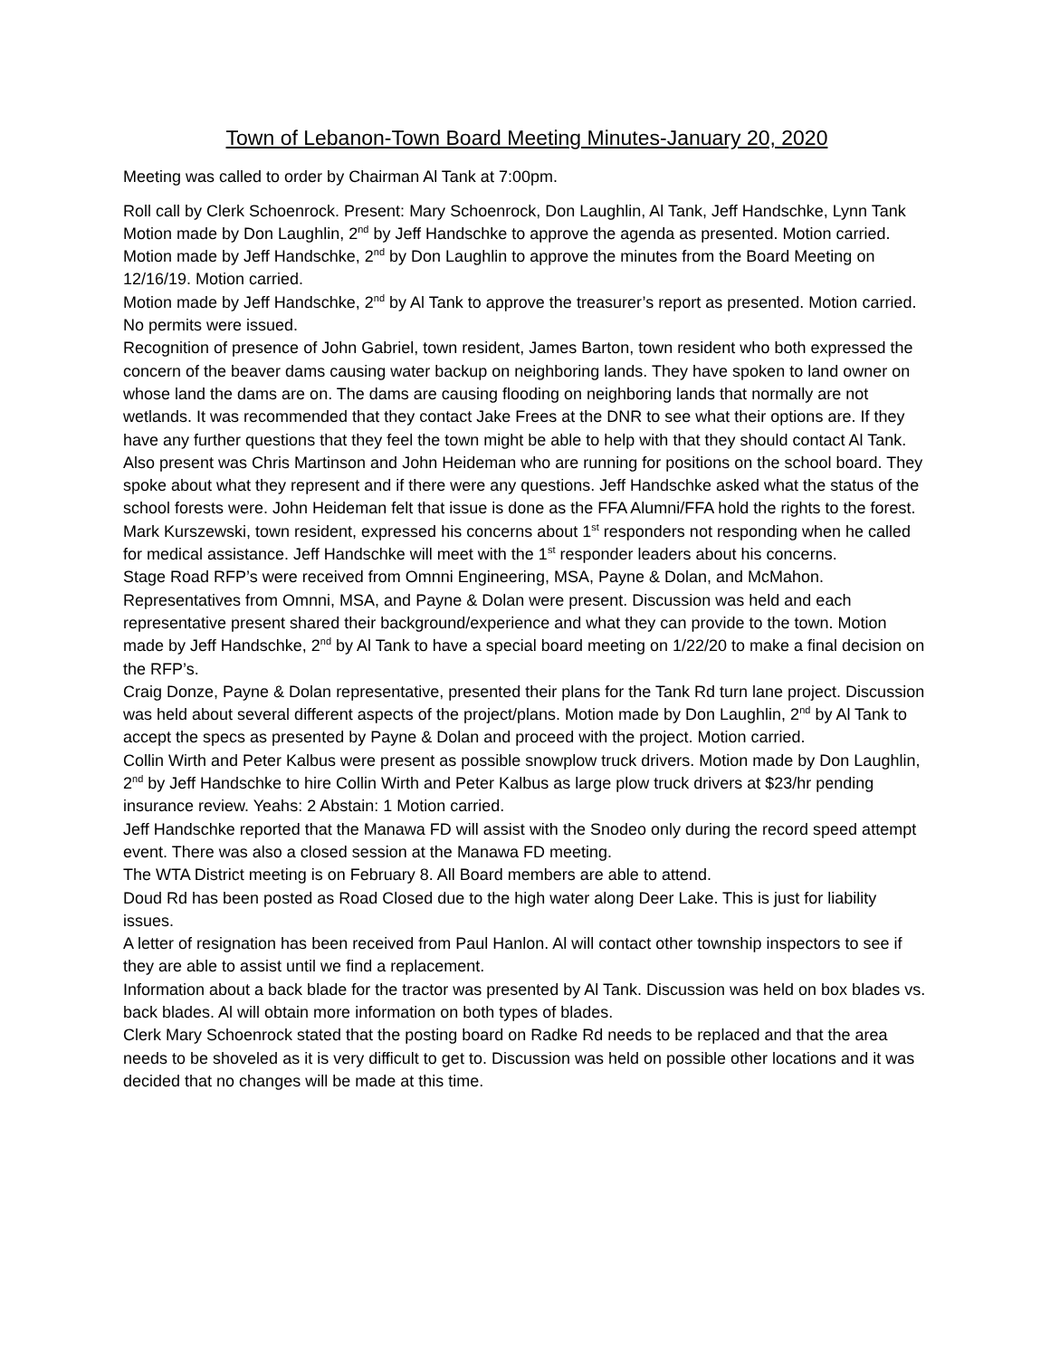Town of Lebanon-Town Board Meeting Minutes-January 20, 2020
Meeting was called to order by Chairman Al Tank at 7:00pm.
Roll call by Clerk Schoenrock. Present: Mary Schoenrock, Don Laughlin, Al Tank, Jeff Handschke, Lynn Tank
Motion made by Don Laughlin, 2<sup>nd</sup> by Jeff Handschke to approve the agenda as presented. Motion carried.
Motion made by Jeff Handschke, 2<sup>nd</sup> by Don Laughlin to approve the minutes from the Board Meeting on 12/16/19. Motion carried.
Motion made by Jeff Handschke, 2<sup>nd</sup> by Al Tank to approve the treasurer’s report as presented. Motion carried.
No permits were issued.
Recognition of presence of John Gabriel, town resident, James Barton, town resident who both expressed the concern of the beaver dams causing water backup on neighboring lands. They have spoken to land owner on whose land the dams are on. The dams are causing flooding on neighboring lands that normally are not wetlands. It was recommended that they contact Jake Frees at the DNR to see what their options are. If they have any further questions that they feel the town might be able to help with that they should contact Al Tank. Also present was Chris Martinson and John Heideman who are running for positions on the school board. They spoke about what they represent and if there were any questions. Jeff Handschke asked what the status of the school forests were. John Heideman felt that issue is done as the FFA Alumni/FFA hold the rights to the forest. Mark Kurszewski, town resident, expressed his concerns about 1<sup>st</sup> responders not responding when he called for medical assistance. Jeff Handschke will meet with the 1<sup>st</sup> responder leaders about his concerns.
Stage Road RFP’s were received from Omnni Engineering, MSA, Payne & Dolan, and McMahon. Representatives from Omnni, MSA, and Payne & Dolan were present. Discussion was held and each representative present shared their background/experience and what they can provide to the town. Motion made by Jeff Handschke, 2<sup>nd</sup> by Al Tank to have a special board meeting on 1/22/20 to make a final decision on the RFP’s.
Craig Donze, Payne & Dolan representative, presented their plans for the Tank Rd turn lane project. Discussion was held about several different aspects of the project/plans. Motion made by Don Laughlin, 2<sup>nd</sup> by Al Tank to accept the specs as presented by Payne & Dolan and proceed with the project. Motion carried.
Collin Wirth and Peter Kalbus were present as possible snowplow truck drivers. Motion made by Don Laughlin, 2<sup>nd</sup> by Jeff Handschke to hire Collin Wirth and Peter Kalbus as large plow truck drivers at $23/hr pending insurance review. Yeahs: 2 Abstain: 1 Motion carried.
Jeff Handschke reported that the Manawa FD will assist with the Snodeo only during the record speed attempt event. There was also a closed session at the Manawa FD meeting.
The WTA District meeting is on February 8. All Board members are able to attend.
Doud Rd has been posted as Road Closed due to the high water along Deer Lake. This is just for liability issues.
A letter of resignation has been received from Paul Hanlon. Al will contact other township inspectors to see if they are able to assist until we find a replacement.
Information about a back blade for the tractor was presented by Al Tank. Discussion was held on box blades vs. back blades. Al will obtain more information on both types of blades.
Clerk Mary Schoenrock stated that the posting board on Radke Rd needs to be replaced and that the area needs to be shoveled as it is very difficult to get to. Discussion was held on possible other locations and it was decided that no changes will be made at this time.